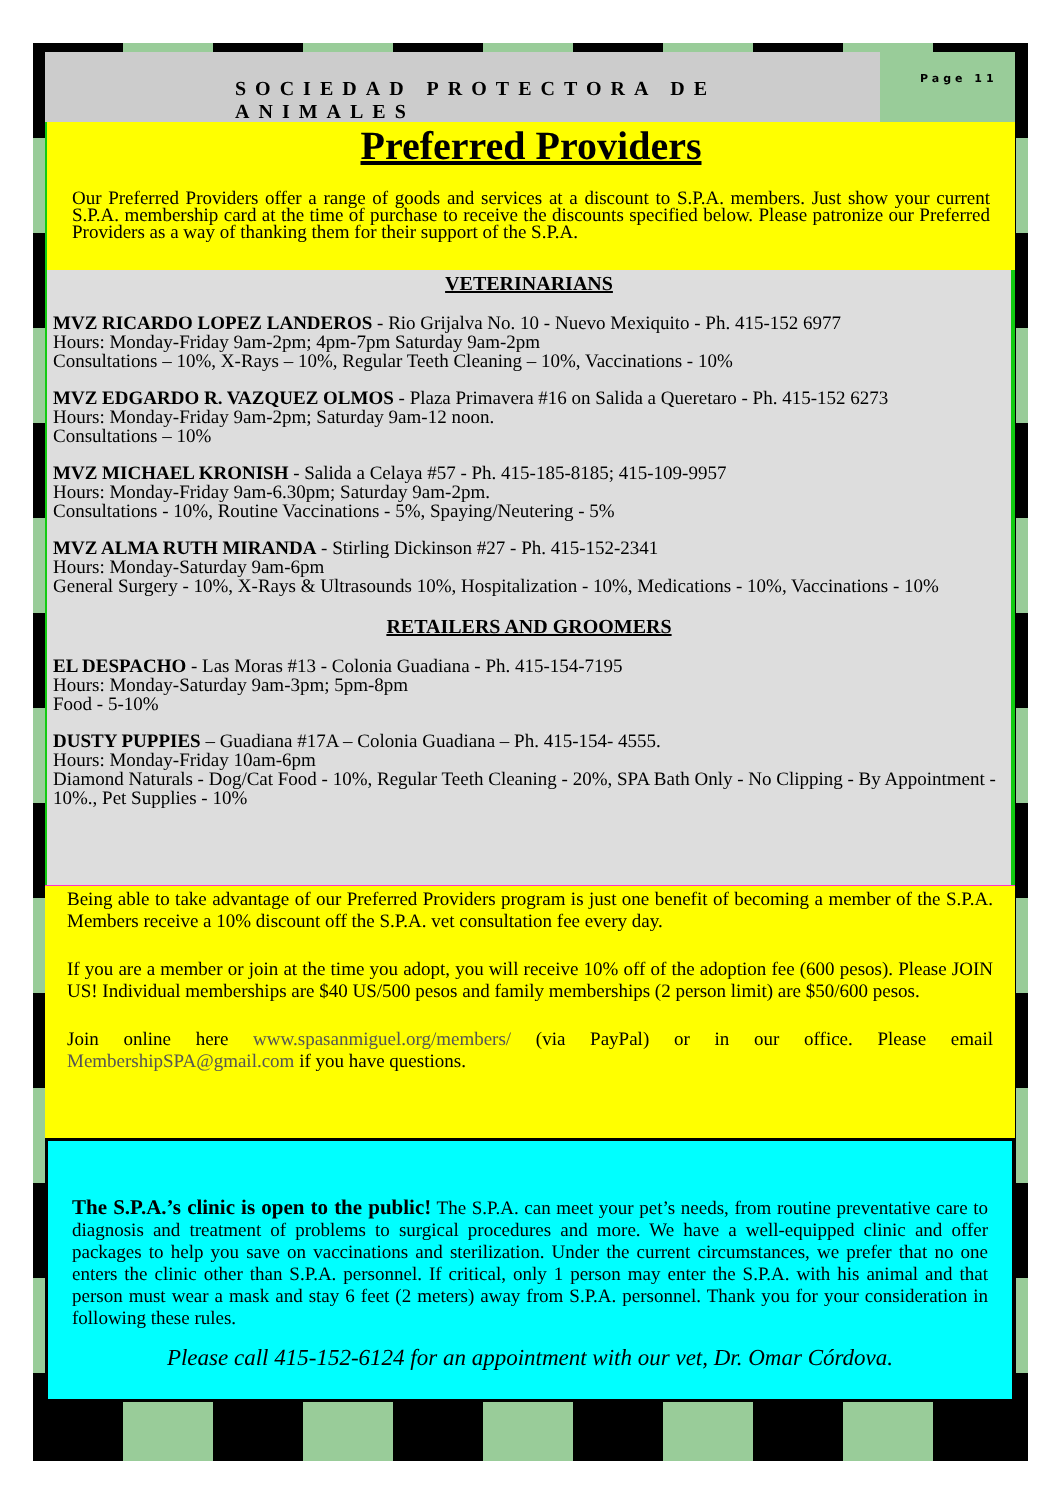SOCIEDAD PROTECTORA DE ANIMALES
Page 11
Preferred Providers
Our Preferred Providers offer a range of goods and services at a discount to S.P.A. members. Just show your current S.P.A. membership card at the time of purchase to receive the discounts specified below. Please patronize our Preferred Providers as a way of thanking them for their support of the S.P.A.
VETERINARIANS
MVZ RICARDO LOPEZ LANDEROS - Rio Grijalva No. 10 - Nuevo Mexiquito - Ph. 415-152 6977
Hours: Monday-Friday 9am-2pm; 4pm-7pm Saturday 9am-2pm
Consultations – 10%, X-Rays – 10%, Regular Teeth Cleaning – 10%, Vaccinations - 10%
MVZ EDGARDO R. VAZQUEZ OLMOS - Plaza Primavera #16 on Salida a Queretaro - Ph. 415-152 6273
Hours: Monday-Friday 9am-2pm; Saturday 9am-12 noon.
Consultations – 10%
MVZ MICHAEL KRONISH - Salida a Celaya #57 - Ph. 415-185-8185; 415-109-9957
Hours: Monday-Friday 9am-6.30pm; Saturday 9am-2pm.
Consultations - 10%, Routine Vaccinations - 5%, Spaying/Neutering - 5%
MVZ ALMA RUTH MIRANDA - Stirling Dickinson #27 - Ph. 415-152-2341
Hours: Monday-Saturday 9am-6pm
General Surgery - 10%, X-Rays & Ultrasounds 10%, Hospitalization - 10%, Medications - 10%, Vaccinations - 10%
RETAILERS AND GROOMERS
EL DESPACHO - Las Moras #13 - Colonia Guadiana - Ph. 415-154-7195
Hours: Monday-Saturday 9am-3pm; 5pm-8pm
Food - 5-10%
DUSTY PUPPIES – Guadiana #17A – Colonia Guadiana – Ph. 415-154- 4555.
Hours: Monday-Friday 10am-6pm
Diamond Naturals - Dog/Cat Food - 10%, Regular Teeth Cleaning - 20%, SPA Bath Only - No Clipping - By Appointment - 10%., Pet Supplies - 10%
Being able to take advantage of our Preferred Providers program is just one benefit of becoming a member of the S.P.A. Members receive a 10% discount off the S.P.A. vet consultation fee every day.
If you are a member or join at the time you adopt, you will receive 10% off of the adoption fee (600 pesos). Please JOIN US! Individual memberships are $40 US/500 pesos and family memberships (2 person limit) are $50/600 pesos.
Join online here www.spasanmiguel.org/members/ (via PayPal) or in our office. Please email MembershipSPA@gmail.com if you have questions.
The S.P.A.’s clinic is open to the public! The S.P.A. can meet your pet’s needs, from routine preventative care to diagnosis and treatment of problems to surgical procedures and more. We have a well-equipped clinic and offer packages to help you save on vaccinations and sterilization. Under the current circumstances, we prefer that no one enters the clinic other than S.P.A. personnel. If critical, only 1 person may enter the S.P.A. with his animal and that person must wear a mask and stay 6 feet (2 meters) away from S.P.A. personnel. Thank you for your consideration in following these rules.
Please call 415-152-6124 for an appointment with our vet, Dr. Omar Córdova.